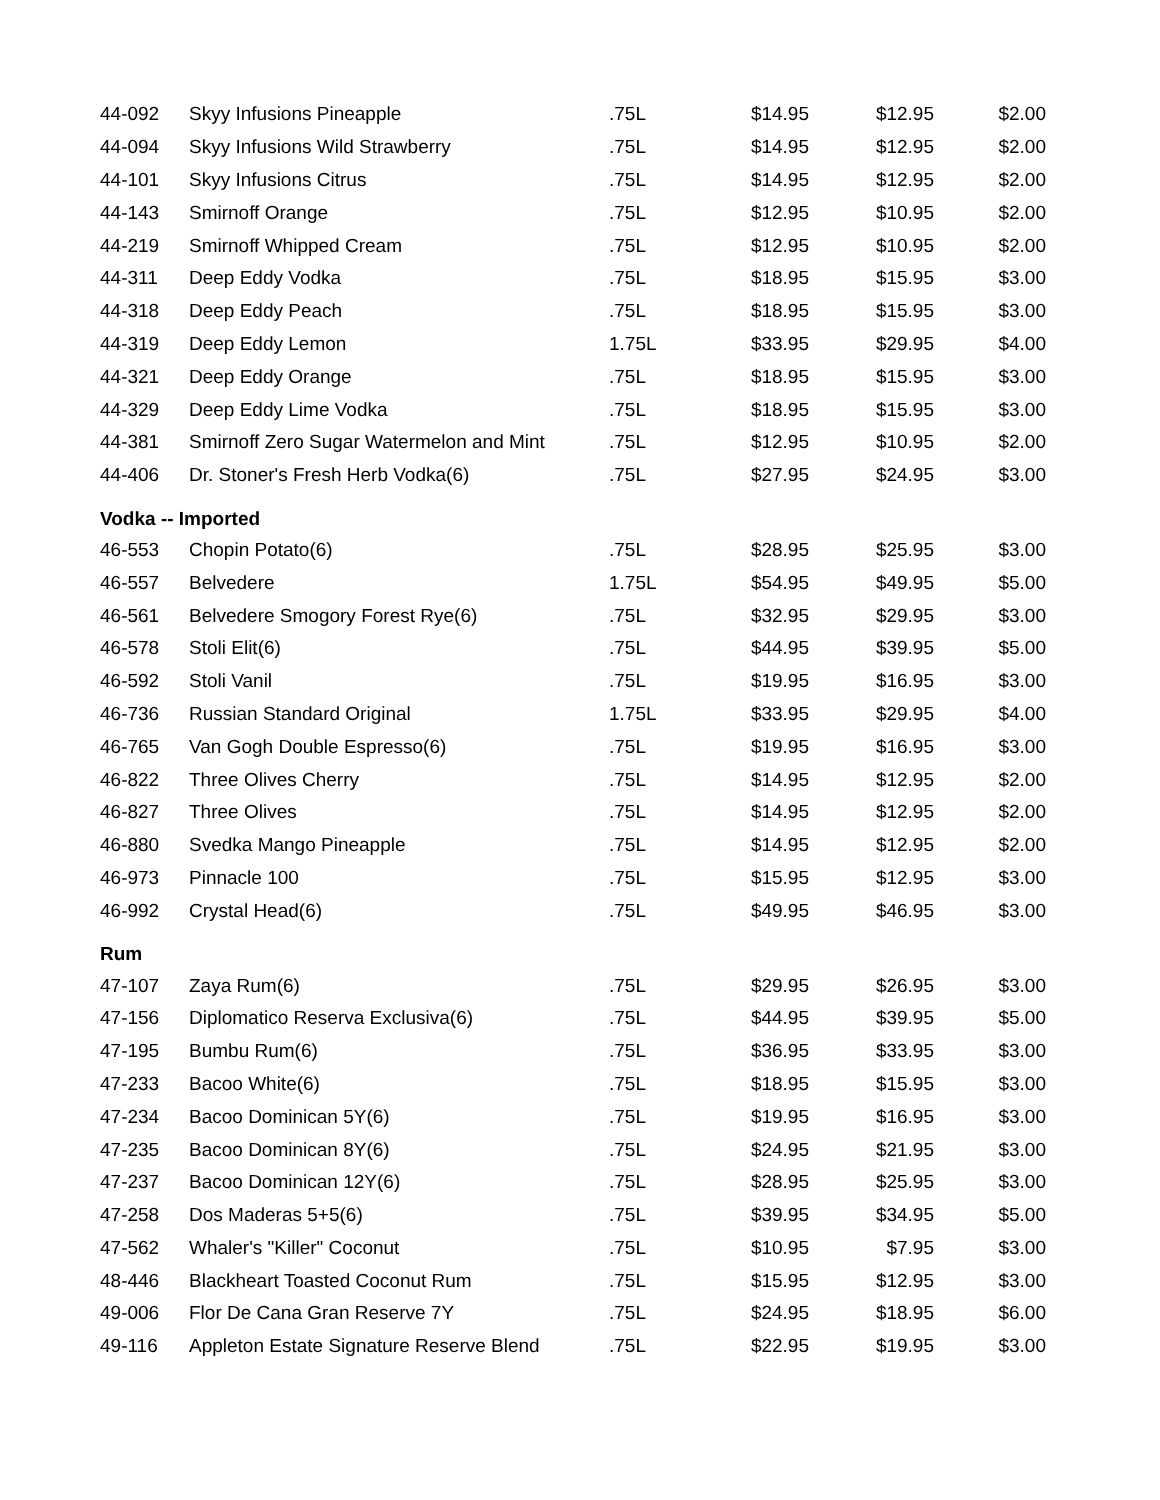| 44-092 | Skyy Infusions Pineapple | .75L | $14.95 | $12.95 | $2.00 |
| 44-094 | Skyy Infusions Wild Strawberry | .75L | $14.95 | $12.95 | $2.00 |
| 44-101 | Skyy Infusions Citrus | .75L | $14.95 | $12.95 | $2.00 |
| 44-143 | Smirnoff Orange | .75L | $12.95 | $10.95 | $2.00 |
| 44-219 | Smirnoff Whipped Cream | .75L | $12.95 | $10.95 | $2.00 |
| 44-311 | Deep Eddy Vodka | .75L | $18.95 | $15.95 | $3.00 |
| 44-318 | Deep Eddy Peach | .75L | $18.95 | $15.95 | $3.00 |
| 44-319 | Deep Eddy Lemon | 1.75L | $33.95 | $29.95 | $4.00 |
| 44-321 | Deep Eddy Orange | .75L | $18.95 | $15.95 | $3.00 |
| 44-329 | Deep Eddy Lime Vodka | .75L | $18.95 | $15.95 | $3.00 |
| 44-381 | Smirnoff Zero Sugar Watermelon and Mint | .75L | $12.95 | $10.95 | $2.00 |
| 44-406 | Dr. Stoner's Fresh Herb Vodka(6) | .75L | $27.95 | $24.95 | $3.00 |
| Vodka -- Imported | | | | | |
| 46-553 | Chopin Potato(6) | .75L | $28.95 | $25.95 | $3.00 |
| 46-557 | Belvedere | 1.75L | $54.95 | $49.95 | $5.00 |
| 46-561 | Belvedere Smogory Forest Rye(6) | .75L | $32.95 | $29.95 | $3.00 |
| 46-578 | Stoli Elit(6) | .75L | $44.95 | $39.95 | $5.00 |
| 46-592 | Stoli Vanil | .75L | $19.95 | $16.95 | $3.00 |
| 46-736 | Russian Standard Original | 1.75L | $33.95 | $29.95 | $4.00 |
| 46-765 | Van Gogh Double Espresso(6) | .75L | $19.95 | $16.95 | $3.00 |
| 46-822 | Three Olives Cherry | .75L | $14.95 | $12.95 | $2.00 |
| 46-827 | Three Olives | .75L | $14.95 | $12.95 | $2.00 |
| 46-880 | Svedka Mango Pineapple | .75L | $14.95 | $12.95 | $2.00 |
| 46-973 | Pinnacle 100 | .75L | $15.95 | $12.95 | $3.00 |
| 46-992 | Crystal Head(6) | .75L | $49.95 | $46.95 | $3.00 |
| Rum | | | | | |
| 47-107 | Zaya Rum(6) | .75L | $29.95 | $26.95 | $3.00 |
| 47-156 | Diplomatico Reserva Exclusiva(6) | .75L | $44.95 | $39.95 | $5.00 |
| 47-195 | Bumbu Rum(6) | .75L | $36.95 | $33.95 | $3.00 |
| 47-233 | Bacoo White(6) | .75L | $18.95 | $15.95 | $3.00 |
| 47-234 | Bacoo Dominican 5Y(6) | .75L | $19.95 | $16.95 | $3.00 |
| 47-235 | Bacoo Dominican 8Y(6) | .75L | $24.95 | $21.95 | $3.00 |
| 47-237 | Bacoo Dominican 12Y(6) | .75L | $28.95 | $25.95 | $3.00 |
| 47-258 | Dos Maderas 5+5(6) | .75L | $39.95 | $34.95 | $5.00 |
| 47-562 | Whaler's "Killer" Coconut | .75L | $10.95 | $7.95 | $3.00 |
| 48-446 | Blackheart Toasted Coconut Rum | .75L | $15.95 | $12.95 | $3.00 |
| 49-006 | Flor De Cana Gran Reserve 7Y | .75L | $24.95 | $18.95 | $6.00 |
| 49-116 | Appleton Estate Signature Reserve Blend | .75L | $22.95 | $19.95 | $3.00 |